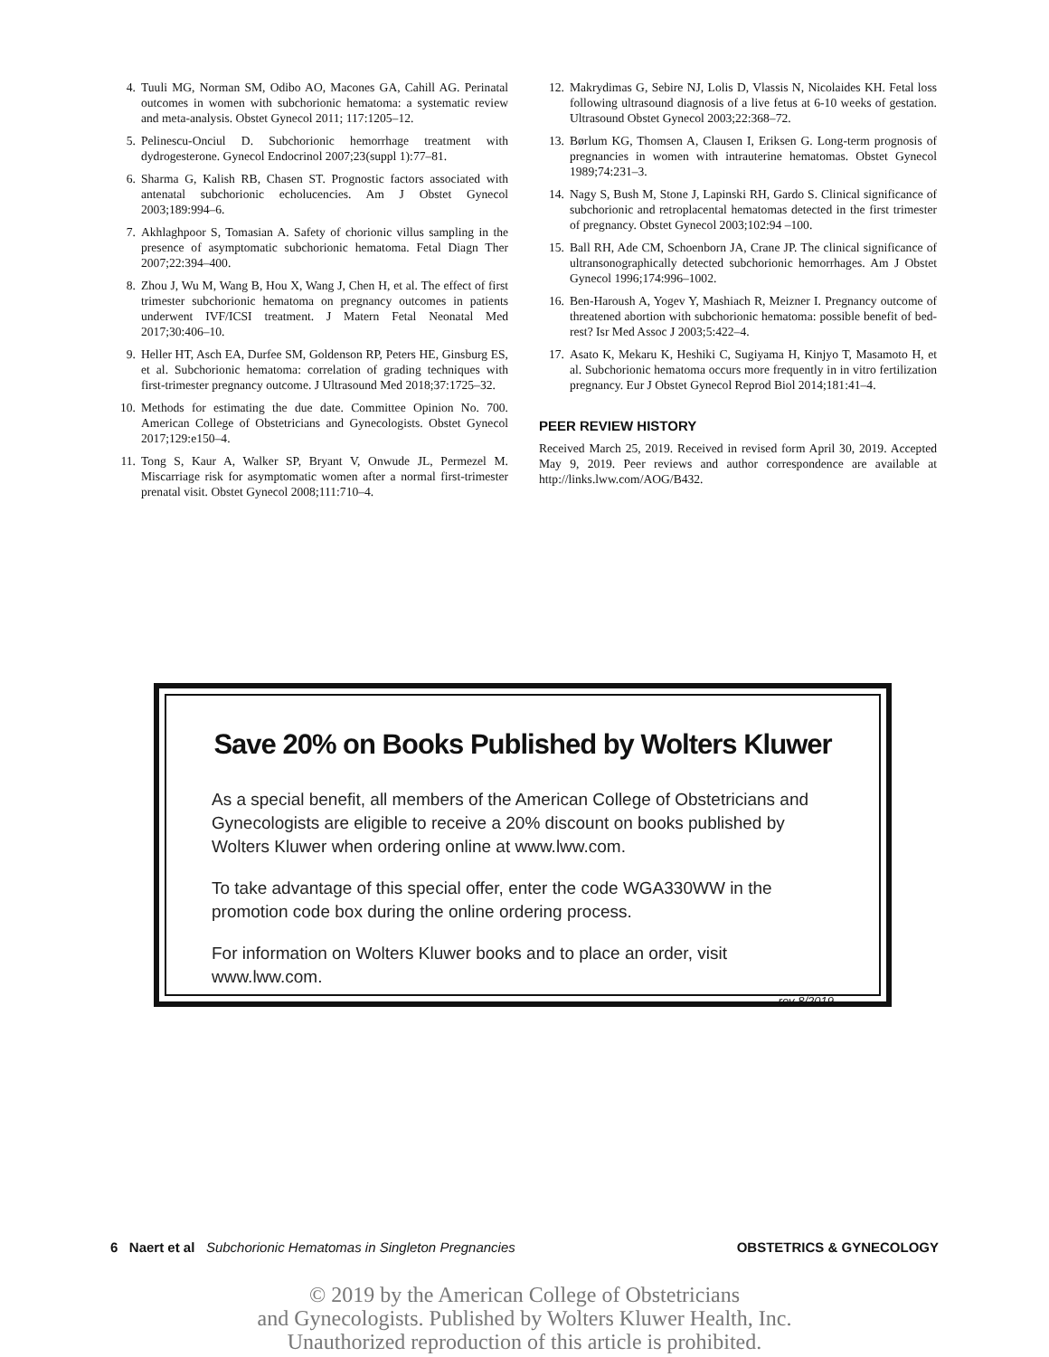4. Tuuli MG, Norman SM, Odibo AO, Macones GA, Cahill AG. Perinatal outcomes in women with subchorionic hematoma: a systematic review and meta-analysis. Obstet Gynecol 2011; 117:1205–12.
5. Pelinescu-Onciul D. Subchorionic hemorrhage treatment with dydrogesterone. Gynecol Endocrinol 2007;23(suppl 1):77–81.
6. Sharma G, Kalish RB, Chasen ST. Prognostic factors associated with antenatal subchorionic echolucencies. Am J Obstet Gynecol 2003;189:994–6.
7. Akhlaghpoor S, Tomasian A. Safety of chorionic villus sampling in the presence of asymptomatic subchorionic hematoma. Fetal Diagn Ther 2007;22:394–400.
8. Zhou J, Wu M, Wang B, Hou X, Wang J, Chen H, et al. The effect of first trimester subchorionic hematoma on pregnancy outcomes in patients underwent IVF/ICSI treatment. J Matern Fetal Neonatal Med 2017;30:406–10.
9. Heller HT, Asch EA, Durfee SM, Goldenson RP, Peters HE, Ginsburg ES, et al. Subchorionic hematoma: correlation of grading techniques with first-trimester pregnancy outcome. J Ultrasound Med 2018;37:1725–32.
10. Methods for estimating the due date. Committee Opinion No. 700. American College of Obstetricians and Gynecologists. Obstet Gynecol 2017;129:e150–4.
11. Tong S, Kaur A, Walker SP, Bryant V, Onwude JL, Permezel M. Miscarriage risk for asymptomatic women after a normal first-trimester prenatal visit. Obstet Gynecol 2008;111:710–4.
12. Makrydimas G, Sebire NJ, Lolis D, Vlassis N, Nicolaides KH. Fetal loss following ultrasound diagnosis of a live fetus at 6-10 weeks of gestation. Ultrasound Obstet Gynecol 2003;22:368–72.
13. Børlum KG, Thomsen A, Clausen I, Eriksen G. Long-term prognosis of pregnancies in women with intrauterine hematomas. Obstet Gynecol 1989;74:231–3.
14. Nagy S, Bush M, Stone J, Lapinski RH, Gardo S. Clinical significance of subchorionic and retroplacental hematomas detected in the first trimester of pregnancy. Obstet Gynecol 2003;102:94 –100.
15. Ball RH, Ade CM, Schoenborn JA, Crane JP. The clinical significance of ultransonographically detected subchorionic hemorrhages. Am J Obstet Gynecol 1996;174:996–1002.
16. Ben-Haroush A, Yogev Y, Mashiach R, Meizner I. Pregnancy outcome of threatened abortion with subchorionic hematoma: possible benefit of bed-rest? Isr Med Assoc J 2003;5:422–4.
17. Asato K, Mekaru K, Heshiki C, Sugiyama H, Kinjyo T, Masamoto H, et al. Subchorionic hematoma occurs more frequently in in vitro fertilization pregnancy. Eur J Obstet Gynecol Reprod Biol 2014;181:41–4.
PEER REVIEW HISTORY
Received March 25, 2019. Received in revised form April 30, 2019. Accepted May 9, 2019. Peer reviews and author correspondence are available at http://links.lww.com/AOG/B432.
Save 20% on Books Published by Wolters Kluwer
As a special benefit, all members of the American College of Obstetricians and Gynecologists are eligible to receive a 20% discount on books published by Wolters Kluwer when ordering online at www.lww.com.
To take advantage of this special offer, enter the code WGA330WW in the promotion code box during the online ordering process.
For information on Wolters Kluwer books and to place an order, visit www.lww.com.
rev 8/2019
6 Naert et al Subchorionic Hematomas in Singleton Pregnancies OBSTETRICS & GYNECOLOGY
© 2019 by the American College of Obstetricians
and Gynecologists. Published by Wolters Kluwer Health, Inc.
Unauthorized reproduction of this article is prohibited.